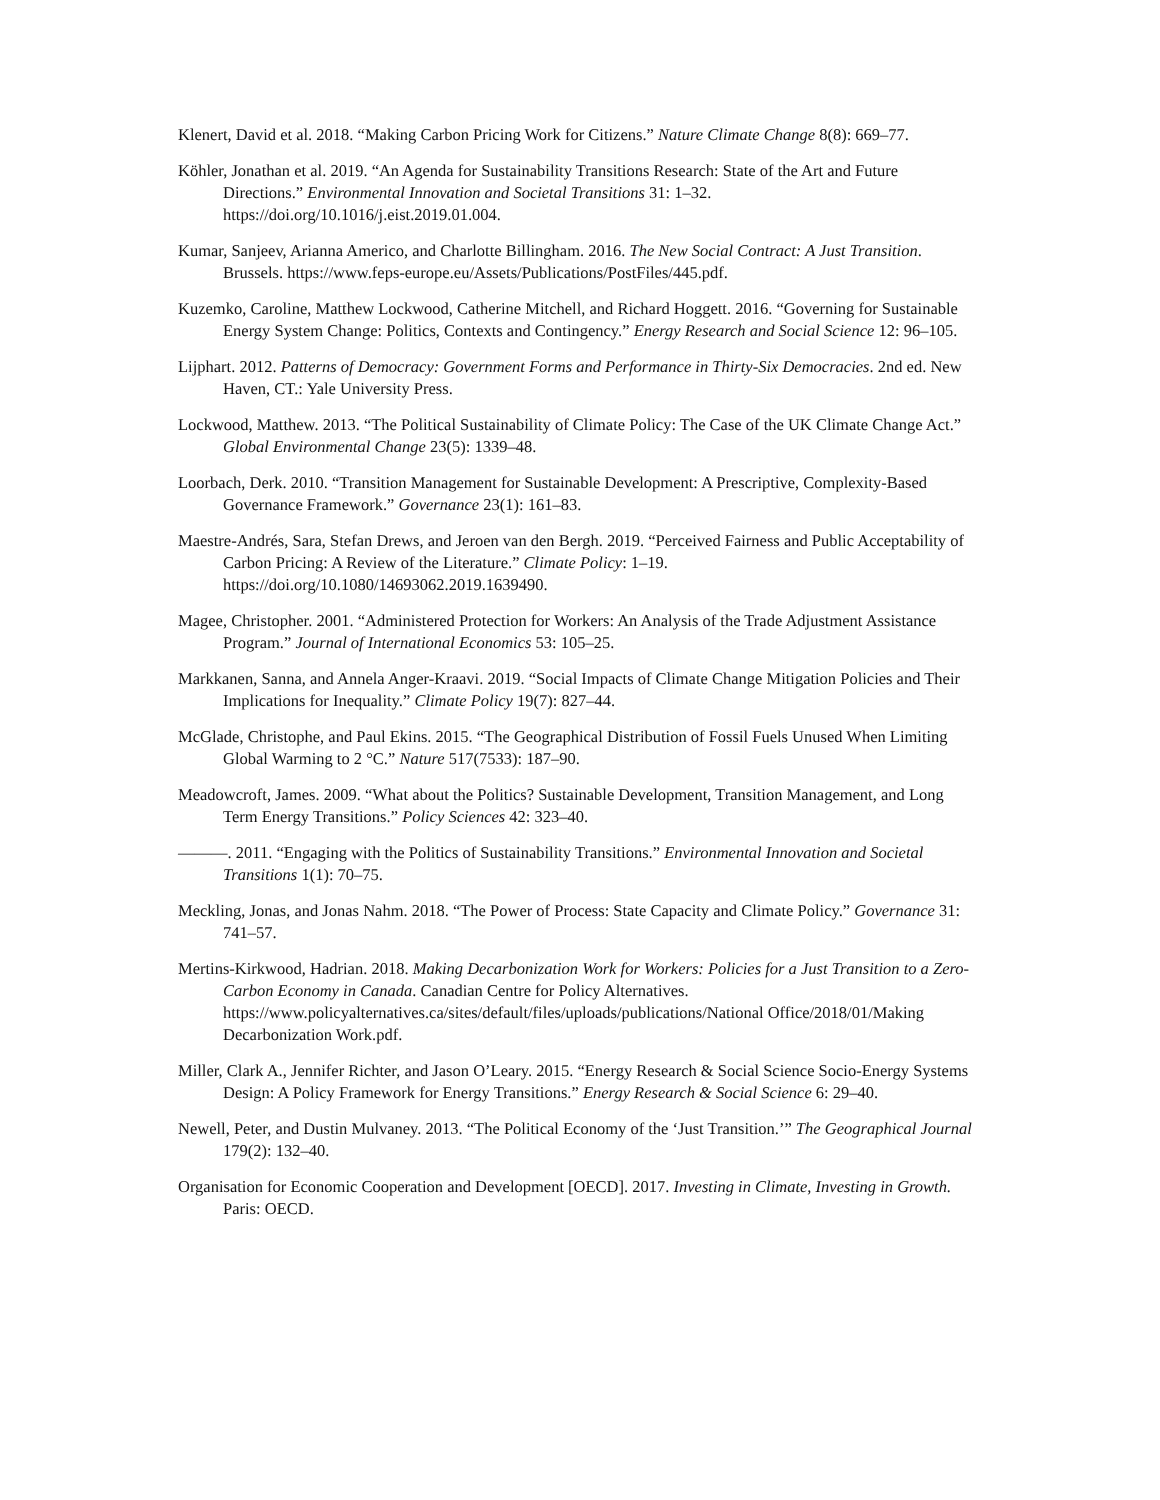Klenert, David et al. 2018. “Making Carbon Pricing Work for Citizens.” Nature Climate Change 8(8): 669–77.
Köhler, Jonathan et al. 2019. “An Agenda for Sustainability Transitions Research: State of the Art and Future Directions.” Environmental Innovation and Societal Transitions 31: 1–32. https://doi.org/10.1016/j.eist.2019.01.004.
Kumar, Sanjeev, Arianna Americo, and Charlotte Billingham. 2016. The New Social Contract: A Just Transition. Brussels. https://www.feps-europe.eu/Assets/Publications/PostFiles/445.pdf.
Kuzemko, Caroline, Matthew Lockwood, Catherine Mitchell, and Richard Hoggett. 2016. “Governing for Sustainable Energy System Change: Politics, Contexts and Contingency.” Energy Research and Social Science 12: 96–105.
Lijphart. 2012. Patterns of Democracy: Government Forms and Performance in Thirty-Six Democracies. 2nd ed. New Haven, CT.: Yale University Press.
Lockwood, Matthew. 2013. “The Political Sustainability of Climate Policy: The Case of the UK Climate Change Act.” Global Environmental Change 23(5): 1339–48.
Loorbach, Derk. 2010. “Transition Management for Sustainable Development: A Prescriptive, Complexity-Based Governance Framework.” Governance 23(1): 161–83.
Maestre-Andrés, Sara, Stefan Drews, and Jeroen van den Bergh. 2019. “Perceived Fairness and Public Acceptability of Carbon Pricing: A Review of the Literature.” Climate Policy: 1–19. https://doi.org/10.1080/14693062.2019.1639490.
Magee, Christopher. 2001. “Administered Protection for Workers: An Analysis of the Trade Adjustment Assistance Program.” Journal of International Economics 53: 105–25.
Markkanen, Sanna, and Annela Anger-Kraavi. 2019. “Social Impacts of Climate Change Mitigation Policies and Their Implications for Inequality.” Climate Policy 19(7): 827–44.
McGlade, Christophe, and Paul Ekins. 2015. “The Geographical Distribution of Fossil Fuels Unused When Limiting Global Warming to 2 °C.” Nature 517(7533): 187–90.
Meadowcroft, James. 2009. “What about the Politics? Sustainable Development, Transition Management, and Long Term Energy Transitions.” Policy Sciences 42: 323–40.
———. 2011. “Engaging with the Politics of Sustainability Transitions.” Environmental Innovation and Societal Transitions 1(1): 70–75.
Meckling, Jonas, and Jonas Nahm. 2018. “The Power of Process: State Capacity and Climate Policy.” Governance 31: 741–57.
Mertins-Kirkwood, Hadrian. 2018. Making Decarbonization Work for Workers: Policies for a Just Transition to a Zero-Carbon Economy in Canada. Canadian Centre for Policy Alternatives. https://www.policyalternatives.ca/sites/default/files/uploads/publications/National Office/2018/01/Making Decarbonization Work.pdf.
Miller, Clark A., Jennifer Richter, and Jason O’Leary. 2015. “Energy Research & Social Science Socio-Energy Systems Design: A Policy Framework for Energy Transitions.” Energy Research & Social Science 6: 29–40.
Newell, Peter, and Dustin Mulvaney. 2013. “The Political Economy of the ‘Just Transition.’” The Geographical Journal 179(2): 132–40.
Organisation for Economic Cooperation and Development [OECD]. 2017. Investing in Climate, Investing in Growth. Paris: OECD.